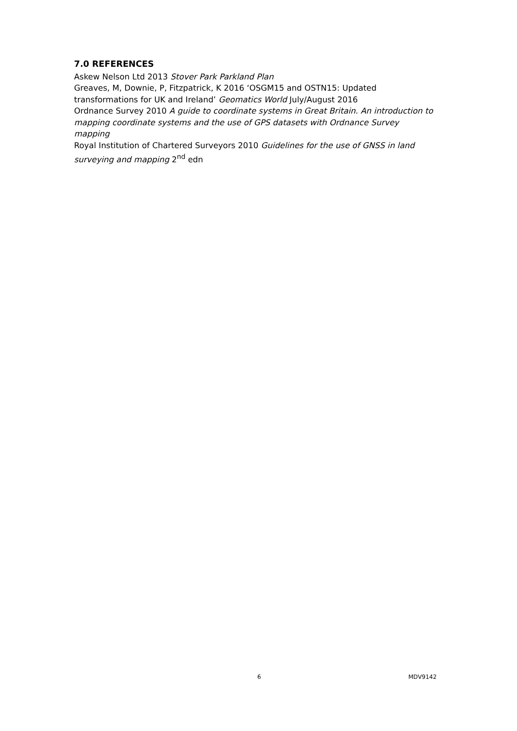7.0 REFERENCES
Askew Nelson Ltd 2013 Stover Park Parkland Plan
Greaves, M, Downie, P, Fitzpatrick, K 2016 ‘OSGM15 and OSTN15: Updated transformations for UK and Ireland’ Geomatics World July/August 2016
Ordnance Survey 2010 A guide to coordinate systems in Great Britain. An introduction to mapping coordinate systems and the use of GPS datasets with Ordnance Survey mapping
Royal Institution of Chartered Surveyors 2010 Guidelines for the use of GNSS in land surveying and mapping 2<sup>nd</sup> edn
6 MDV9142